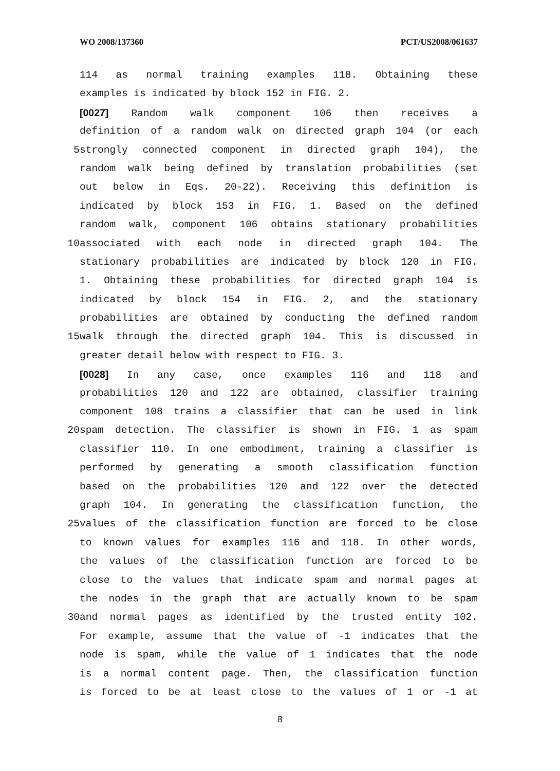WO 2008/137360 PCT/US2008/061637
114 as normal training examples 118. Obtaining these
examples is indicated by block 152 in FIG. 2.
[0027] Random walk component 106 then receives a
definition of a random walk on directed graph 104 (or each
5 strongly connected component in directed graph 104), the
random walk being defined by translation probabilities (set
out below in Eqs. 20-22). Receiving this definition is
indicated by block 153 in FIG. 1. Based on the defined
random walk, component 106 obtains stationary probabilities
10 associated with each node in directed graph 104. The
stationary probabilities are indicated by block 120 in FIG.
1. Obtaining these probabilities for directed graph 104 is
indicated by block 154 in FIG. 2, and the stationary
probabilities are obtained by conducting the defined random
15 walk through the directed graph 104. This is discussed in
greater detail below with respect to FIG. 3.
[0028] In any case, once examples 116 and 118 and
probabilities 120 and 122 are obtained, classifier training
component 108 trains a classifier that can be used in link
20 spam detection. The classifier is shown in FIG. 1 as spam
classifier 110. In one embodiment, training a classifier is
performed by generating a smooth classification function
based on the probabilities 120 and 122 over the detected
graph 104. In generating the classification function, the
25 values of the classification function are forced to be close
to known values for examples 116 and 118. In other words,
the values of the classification function are forced to be
close to the values that indicate spam and normal pages at
the nodes in the graph that are actually known to be spam
30 and normal pages as identified by the trusted entity 102.
For example, assume that the value of -1 indicates that the
node is spam, while the value of 1 indicates that the node
is a normal content page. Then, the classification function
is forced to be at least close to the values of 1 or -1 at
8